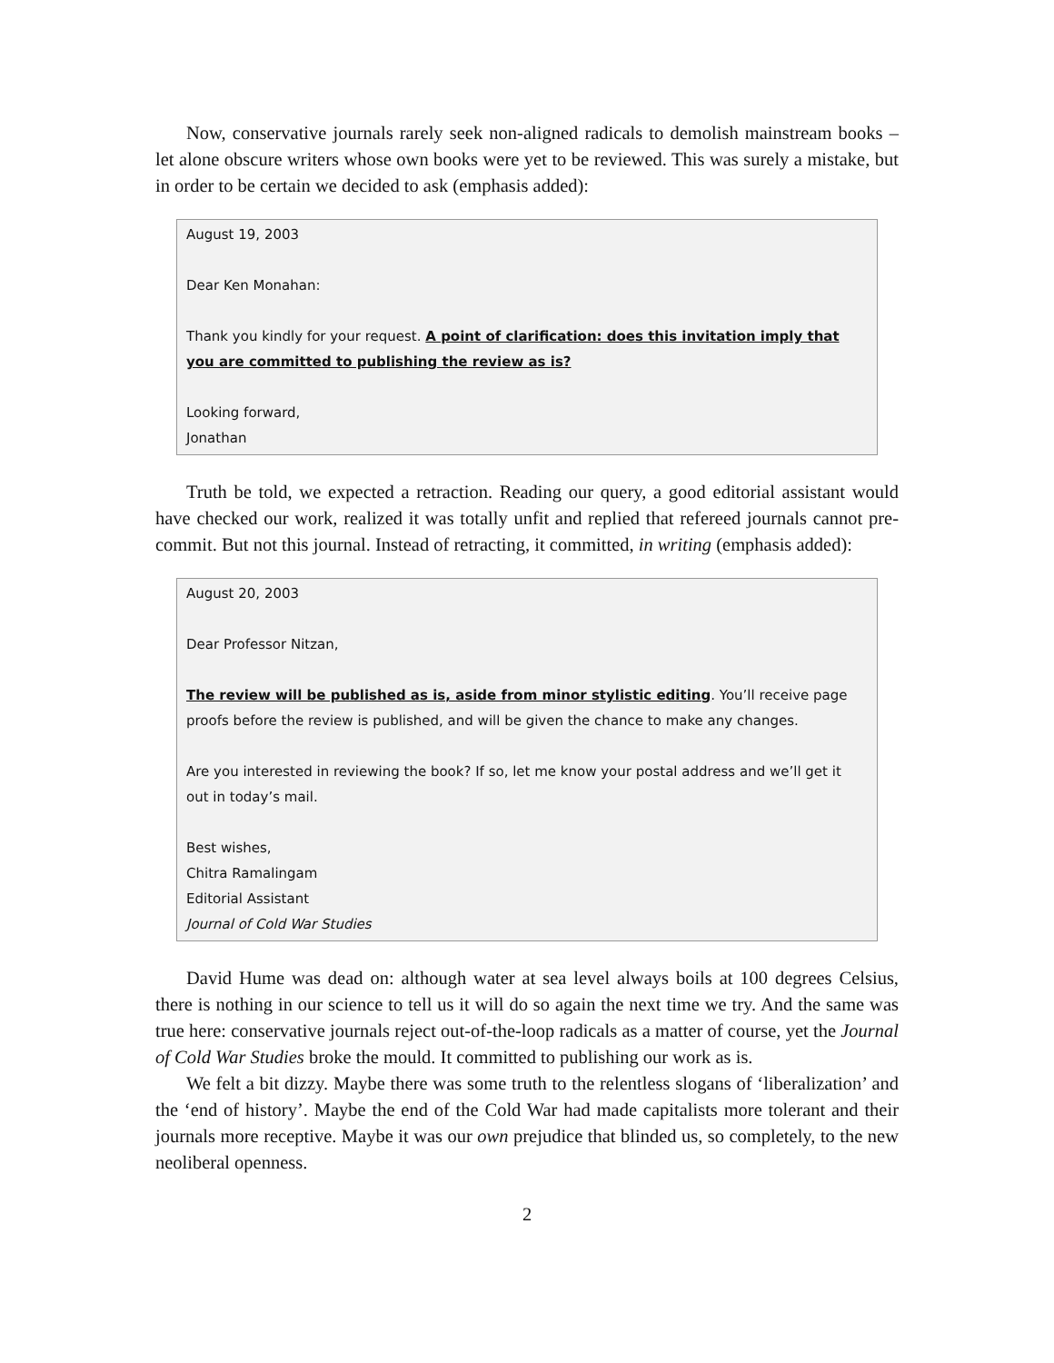Now, conservative journals rarely seek non-aligned radicals to demolish mainstream books – let alone obscure writers whose own books were yet to be reviewed. This was surely a mistake, but in order to be certain we decided to ask (emphasis added):
August 19, 2003
Dear Ken Monahan:
Thank you kindly for your request. A point of clarification: does this invitation imply that you are committed to publishing the review as is?
Looking forward,
Jonathan
Truth be told, we expected a retraction. Reading our query, a good editorial assistant would have checked our work, realized it was totally unfit and replied that refereed journals cannot pre-commit. But not this journal. Instead of retracting, it committed, in writing (emphasis added):
August 20, 2003
Dear Professor Nitzan,
The review will be published as is, aside from minor stylistic editing. You’ll receive page proofs before the review is published, and will be given the chance to make any changes.
Are you interested in reviewing the book? If so, let me know your postal address and we’ll get it out in today’s mail.
Best wishes,
Chitra Ramalingam
Editorial Assistant
Journal of Cold War Studies
David Hume was dead on: although water at sea level always boils at 100 degrees Celsius, there is nothing in our science to tell us it will do so again the next time we try. And the same was true here: conservative journals reject out-of-the-loop radicals as a matter of course, yet the Journal of Cold War Studies broke the mould. It committed to publishing our work as is.
We felt a bit dizzy. Maybe there was some truth to the relentless slogans of ‘liberalization’ and the ‘end of history’. Maybe the end of the Cold War had made capitalists more tolerant and their journals more receptive. Maybe it was our own prejudice that blinded us, so completely, to the new neoliberal openness.
2